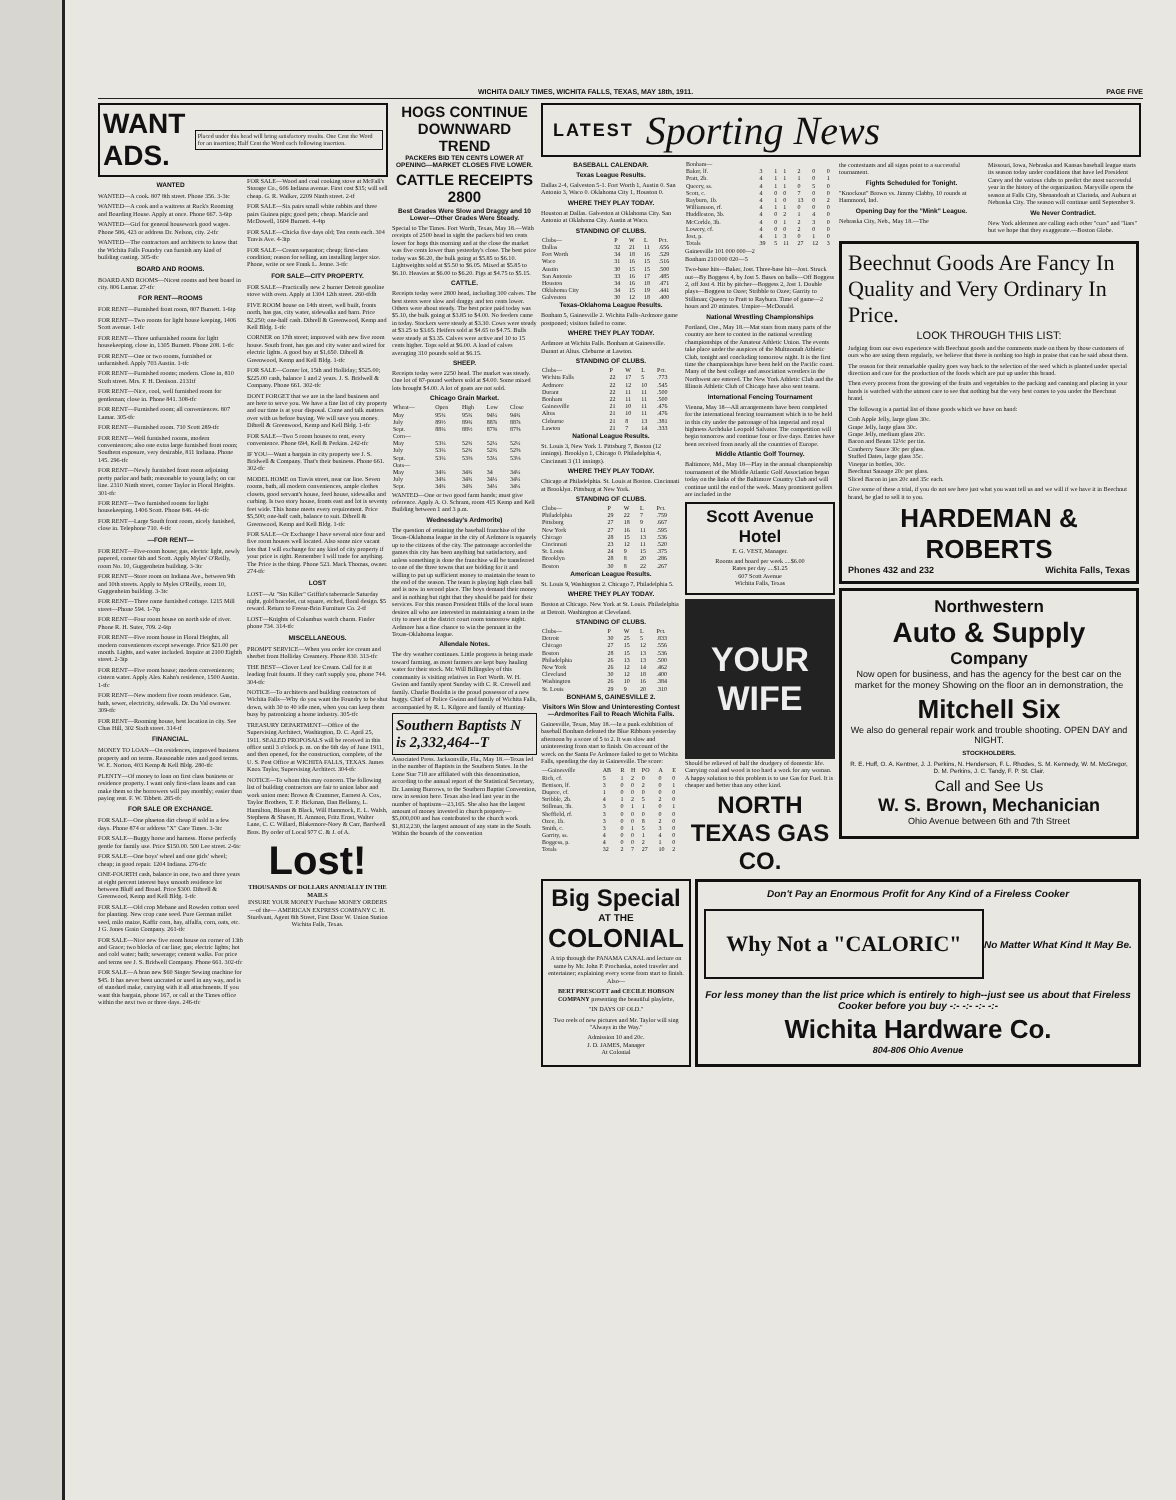WICHITA DAILY TIMES, WICHITA FALLS, TEXAS, MAY 18th, 1911. PAGE FIVE
WANT ADS. Placed under this head will bring satisfactory results. One Cent the Word for an insertion; Half Cent the Word each following insertion.
WANTED
WANTED—A cook. 807 8th street. Phone 356. 3-3tc
WANTED—A cook and a waitress at Ruck's Rooming and Boarding House. Apply at once. Phone 667. 3-6tp
WANTED—Girl for general housework good wages. Phone 586, 423 or address Dr. Nelson, city. 2-tfc
WANTED—The contractors and architects to know that the Wichita Falls Foundry can furnish any kind of building casting. 305-tfc
BOARD AND ROOMS.
BOARD AND ROOMS—Nicest rooms and best board in city. 806 Lamar. 27-tfc
FOR RENT—ROOMS
FOR RENT—Furnished front room, 807 Burnett. 1-6tp
FOR RENT—Two rooms for light house keeping, 1406 Scott avenue. 1-tfc
FOR RENT—Three unfurnished rooms for light housekeeping, close in, 1305 Burnett. Phone 208. 1-tfc
FOR RENT—One or two rooms, furnished or unfurnished. Apply 703 Austin. 1-tfc
FOR RENT—Furnished rooms; modern. Close in, 810 Sixth street. Mrs. F. H. Denison. 2131tf
FOR RENT—Nice, cool, well furnished room for gentleman; close in. Phone 841. 308-tfc
FOR RENT—Furnished room; all conveniences. 807 Lamar. 305-tfc
FOR RENT—Furnished room. 710 Scott 289-tfc
FOR RENT—Well furnished rooms, modern conveniences; also one extra large furnished front room; Southern exposure, very desirable, 811 Indiana. Phone 145. 296-tfc
FOR RENT—Newly furnished front room adjoining pretty parlor and bath; reasonable to young lady; on car line. 2310 Ninth street, corner Taylor in Floral Heights. 301-tfc
FOR RENT—Two furnished rooms for light housekeeping, 1406 Scott. Phone 846. 44-tfc
FOR RENT—Large South front room, nicely funished, close in. Telephone 710. 4-tfc
—FOR RENT—
FOR RENT—Five-room house; gas, electric light, newly papered, corner 6th and Scott. Apply Myles' O'Reilly, room No. 10, Guggenheim building. 3-3tc
FOR RENT—Store room on Indiana Ave., between 9th and 10th streets. Apply to Myles O'Reilly, room 10, Guggenheim building. 3-3tc
FOR RENT—Three rome furnished cottage. 1215 Mill street—Phone 594. 1-7tp
FOR RENT—Four room house on north side of river. Phone R. H. Suter, 709. 2-6tp
FOR RENT—Five room house in Floral Heights, all modern conveniences except sewerage. Price $21.00 per month. Lights, and water included. Inquire at 2100 Eighth street. 2-3tp
FOR RENT—Five room house; modern conveniences; cistern water. Apply Alex Kahn's residence, 1500 Austin. 1-tfc
FOR RENT—New modern five room residence. Gas, bath, sewer, electricity, sidewalk. Dr. Du Val ownwer. 309-tfc
FOR RENT—Rooming house, best location in city. See Chas Hill, 302 Sixth street. 314-tf
FINANCIAL.
MONEY TO LOAN—On residences, improved business property and on terms. Reasonable rates and good terms. W. E. Norton, 403 Kemp & Kell Bldg. 280-tfc
PLENTY—Of money to loan on first class business or residence property. I want only first-class loans and can make them so the borrowers will pay monthly; easier than paying rent. F. W. Tibbett. 285-tfc
FOR SALE OR EXCHANGE.
FOR SALE—One phaeton dirt cheap if sold in a few days. Phone 874 or address "X" Care Times. 3-3tc
FOR SALE—Buggy horse and harness. Horse perfectly gentle for family use. Price $150.00. 500 Lee street. 2-6tc
FOR SALE—One boys' wheel and one girls' wheel; cheap; in good repair. 1204 Indiana. 276-tfc
ONE-FOURTH cash, balance in one, two and three years at eight percent interest buys smooth residence lot between Bluff and Broad. Price $300. Dibrell & Greenwood, Kemp and Kell Bldg. 1-tfc
FOR SALE—Old crop Mebane and Rowden cotton seed for planting. New crop cane seed. Pure German millet seed, milo maize, Kaffir corn, hay, alfalfa, corn, oats, etc. J G. Jones Grain Company. 261-tfc
FOR SALE—Nice new five room house on corner of 13th and Grace; two blocks of car line; gas; electric lights; hot and cold water; bath; sewerage; cement walks. For price and terms see J. S. Bridwell Company. Phone 661. 302-tfc
FOR SALE—A bran new $60 Singer Sewing machine for $45. It has never been uncrated or used in any way, and is of standard make, carrying with it all attachments. If you want this bargain, phone 167, or call at the Times office within the next two or three days. 246-tfc
FOR SALE—Wood and coal cooking stove at McFall's Storage Co., 606 Indiana avenue. First cost $35; will sell cheap. G. R. Walker, 2209 Ninth street. 2-tf
FOR SALE—Six pairs small white rabbits and three pairs Guinea pigs; good pets; cheap. Maricle and McDowell, 1604 Burnett. 4-4tp
FOR SALE—Chicks five days old; Ten cents each. 304 Travis Ave. 4-3tp
FOR SALE—Cream separator; cheap; first-class condition; reason for selling, am installing larger size. Phone, write or see Frank L. Jenne. 3-tfc
FOR SALE—CITY PROPERTY.
FOR SALE—Practically new 2 burner Detroit gasoline stove with oven. Apply at 1304 12th street. 260-tfdh
FIVE ROOM house on 14th street, well built, fronts north, has gas, city water, sidewalks and barn. Price $2,250; one-half cash. Dibrell & Greenwood, Kemp and Kell Bldg. 1-tfc
CORNER on 17th street; improved with new five room house. South front, has gas and city water and wired for electric lights. A good buy at $1,650. Dibrell & Greenwood, Kemp and Kell Bldg. 1-tfc
FOR SALE—Corner lot, 15th and Holliday; $525.00; $225.00 cash, balance 1 and 2 years. J. S. Bridwell & Company. Phone 661. 302-tfc
DONT FORGET that we are in the land business and are here to serve you. We have a fine list of city property and our time is at your disposal. Come and talk matters over with us before buying. We will save you money. Dibrell & Greenwood, Kemp and Kell Bldg. 1-tfc
FOR SALE—Two 5 room houses to rent, every convenience. Phone 694, Kell & Perkins. 242-tfc
IF YOU—Want a bargain in city property see J. S. Bridwell & Company. That's their business. Phone 661. 302-tfc
MODEL HOME on Travis street, near car line. Seven rooms, bath, all modern conveniences, ample clothes closets, good servant's house, feed house, sidewalks and curbing. Is two story house, fronts east and lot is seventy feet wide. This home meets every requirement. Price $5,500; one-half cash, balance to suit. Dibrell & Greenwood, Kemp and Kell Bldg. 1-tfc
FOR SALE—Or Exchange I have several nice four and five room houses well located. Also some nice vacant lots that I will exchange for any kind of city property if your price is right. Remember I will trade for anything. The Price is the thing. Phone 523. Mack Thomas, owner. 274-tfc
LOST
LOST—At "Sin Killer" Griffin's tabernacle Saturday night, gold bracelet, cut square, etched, floral design. $5 reward. Return to Freear-Brin Furniture Co. 2-tf
LOST—Knights of Columbus watch charm. Finder phone 734. 314-tfc
MISCELLANEOUS.
PROMPT SERVICE—When you order ice cream and sherbet from Holliday Creamery. Phone 830. 313-tfc
THE BEST—Clover Leaf Ice Cream. Call for it at leading fruit founts. If they can't supply you, phone 744. 304-tfc
NOTICE—To architects and building contractors of Wichita Falls—Why do you want the Foundry to be shut down, with 30 to 40 idle men, when you can keep them busy by patronizing a home industry. 305-tfc
TREASURY DEPARTMENT—Office of the Supervising Architect, Washington, D. C. April 25, 1911. SEALED PROPOSALS will be received in this office until 3 o'clock p. m. on the 6th day of June 1911, and then opened, for the construction, complete, of the U. S. Post Office at WICHITA FALLS, TEXAS. James Knox Taylor, Supervising Architect. 304-tfc
NOTICE—To whom this may concern. The following list of building contractors are fair to union labor and work union men: Brown & Crammer, Earnest A. Cox, Taylor Brothers, T. P. Hickman, Dan Bellamy, L. Hamilton, Blount & Black, Will Hammock, E. L. Walsh, Stephens & Shaver, H. Ammon, Fritz Ernst, Walter Lane, C. C. Willard, Blakemore-Noey & Carr, Bardwell Bros. By order of Local 977 C. & J. of A.
Lost!
THOUSANDS OF DOLLARS ANNUALLY IN THE MAILS
INSURE YOUR MONEY Purchase MONEY ORDERS —of the— AMERICAN EXPRESS COMPANY C. H. Sturdvant, Agent 8th Street, First Door W. Union Station Wichita Falls, Texas.
HOGS CONTINUE DOWNWARD TREND
PACKERS BID TEN CENTS LOWER AT OPENING—MARKET CLOSES FIVE LOWER.
CATTLE RECEIPTS 2800
Best Grades Were Slow and Draggy and 10 Lower—Other Grades Were Steady.
Special to The Times. Fort Worth, Texas, May 18.—With receipts of 2500 head in sight the packers bid ten cents lower for hogs this morning and at the close the market was five cents lower than yesterday's close. The best price today was $6.20, the bulk going at $5.85 to $6.10. Lightweights sold at $5.50 to $6.05. Mixed at $5.85 to $6.10. Heavies at $6.00 to $6.20. Pigs at $4.75 to $5.15.
CATTLE.
Receipts today were 2800 head, including 300 calves. The best steers were slow and draggy and ten cents lower. Others were about steady. The best price paid today was $5.10, the bulk going at $3.85 to $4.00. No feeders came in today. Stockers were steady at $3.30. Cows were steady at $3.25 to $3.65. Heifers sold at $4.65 to $4.75. Bulls were steady at $3.35. Calves were active and 10 to 15 cents higher. Tops sold at $6.00. A load of calves averaging 310 pounds sold at $6.15.
SHEEP.
Receipts today were 2250 head. The market was steady. One lot of 87-pound wethers sold at $4.00. Some mixed lots brought $4.00. A lot of goats are not sold.
Chicago Grain Market.
| Wheat— | Open | High | Low | Close |
| --- | --- | --- | --- | --- |
| May | 95¾ | 95¾ | 94¼ | 94¾ |
| July | 89½ | 89¾ | 88⅞ | 88⅞ |
| Sept. | 88¼ | 88½ | 87⅝ | 87⅝ |
| Corn— | | | | |
| May | 53¼ | 52¾ | 52¼ | 52¼ |
| July | 53¼ | 52¾ | 52¾ | 52⅝ |
| Sept. | 53¼ | 53⅜ | 53¼ | 53⅛ |
| Oats— | | | | |
| May | 34¼ | 34¾ | 34 | 34¼ |
| July | 34¾ | 34¾ | 34¼ | 34¼ |
| Sept. | 34¾ | 34¾ | 34¼ | 34¼ |
WANTED—One or two good farm hands; must give reference. Apply A. O. Schram, room 415 Kemp and Kell Building between 1 and 3 p.m.
Wednesday's Ardmorite)
The question of retaining the baseball franchise of the Texas-Oklahoma league in the city of Ardmore is squarely up to the citizens of the city. The patronage accorded the games this city has been anything but satisfactory, and unless something is done the franchise will be transferred to one of the three towns that are bidding for it and willing to put up sufficient money to maintain the team to the end of the season. The team is playing high class ball and is now in second place. The boys demand their money and in nothing but right that they should be paid for their services. For this reason President Hills of the local team desires all who are interested in maintaining a team in the city to meet at the district court room tomorrow night. Ardmore has a fine chance to win the pennant in the Texas-Oklahoma league.
Allendale Notes.
The dry weather continues. Little progress is being made toward farming, as most farmers are kept busy hauling water for their stock. Mr. Will Billingsley of this community is visiting relatives in Fort Worth. W. H. Gwinn and family spent Sunday with C. R. Crowell and family. Charlie Bouldin is the proud possessor of a new buggy. Chief of Police Gwinn and family of Wichita Falls, accompanied by R. L. Kilgore and family of Hunting-
Southern Baptists N is 2,332,464--T
Associated Press. Jacksonville, Fla., May 18.—Texas led in the number of Baptists in the Southern States. In the Lone Star 718 are affiliated with this denomination, according to the annual report of the Statistical Secretary, Dr. Lansing Burrows, to the Southern Baptist Convention, now in session here. Texas also lead last year in the number of baptisms—23,165. She also has the largest amount of money invested in church property—$5,000,000 and has contributed to the church work $1,812,230, the largest amount of any state in the South. Within the bounds of the convention
LATEST Sporting News
BASEBALL CALENDAR.
Texas League Results.
Dallas 2-4, Galveston 5-1. Fort Worth 1, Austin 0. San Antonio 3, Waco 0. Oklahoma City 1, Houston 0.
WHERE THEY PLAY TODAY.
Houston at Dallas. Galveston at Oklahoma City. San Antonio at Oklahoma City. Austin at Waco.
STANDING OF CLUBS.
| Clubs— | P | W | L | Pct. |
| --- | --- | --- | --- | --- |
| Dallas | 32 | 21 | 11 | .656 |
| Fort Worth | 34 | 18 | 16 | .529 |
| Waco | 31 | 16 | 15 | .516 |
| Austin | 30 | 15 | 15 | .500 |
| San Antonio | 33 | 16 | 17 | .485 |
| Houston | 34 | 16 | 18 | .471 |
| Oklahoma City | 34 | 15 | 19 | .441 |
| Galveston | 30 | 12 | 18 | .400 |
Texas-Oklahoma League Results.
Bonham 5, Gainesville 2. Wichita Falls-Ardmore game postponed; visitors failed to come.
WHERE THEY PLAY TODAY.
Ardmore at Wichita Falls. Bonham at Gainesville. Durant at Altus. Cleburne at Lawton.
STANDING OF CLUBS.
| Clubs— | P | W | L | Pct. |
| --- | --- | --- | --- | --- |
| Wichita Falls | 22 | 17 | 5 | .773 |
| Ardmore | 22 | 12 | 10 | .545 |
| Durant | 22 | 11 | 11 | .500 |
| Bonham | 22 | 11 | 11 | .500 |
| Gainesville | 21 | 10 | 11 | .476 |
| Altus | 21 | 10 | 11 | .476 |
| Cleburne | 21 | 8 | 13 | .381 |
| Lawton | 21 | 7 | 14 | .333 |
National League Results.
St. Louis 3, New York 1. Pittsburg 7, Boston (12 innings). Brooklyn 1, Chicago 0. Philadelphia 4, Cincinnati 3 (11 innings).
WHERE THEY PLAY TODAY.
Chicago at Philadelphia. St. Louis at Boston. Cincinnati at Brooklyn. Pittsburg at New York.
STANDING OF CLUBS.
| Clubs— | P | W | L | Pct. |
| --- | --- | --- | --- | --- |
| Philadelphia | 29 | 22 | 7 | .759 |
| Pittsburg | 27 | 18 | 9 | .667 |
| New York | 27 | 16 | 11 | .595 |
| Chicago | 28 | 15 | 13 | .536 |
| Cincinnati | 23 | 12 | 11 | .520 |
| St. Louis | 24 | 9 | 15 | .375 |
| Brooklyn | 28 | 8 | 20 | .286 |
| Boston | 30 | 8 | 22 | .267 |
American League Results.
St. Louis 9, Washington 2. Chicago 7, Philadelphia 5.
WHERE THEY PLAY TODAY.
Boston at Chicago. New York at St. Louis. Philadelphia at Detroit. Washington at Cleveland.
STANDING OF CLUBS.
| Clubs— | P | W | L | Pct. |
| --- | --- | --- | --- | --- |
| Detroit | 30 | 25 | 5 | .833 |
| Chicago | 27 | 15 | 12 | .556 |
| Boston | 28 | 15 | 13 | .536 |
| Philadelphia | 26 | 13 | 13 | .500 |
| New York | 26 | 12 | 14 | .462 |
| Cleveland | 30 | 12 | 18 | .400 |
| Washington | 26 | 10 | 16 | .384 |
| St. Louis | 29 | 9 | 20 | .310 |
BONHAM 5, GAINESVILLE 2.
Visitors Win Slow and Uninteresting Contest—Ardmorites Fail to Reach Wichita Falls.
Gainesville, Texas, May 18.—In a punk exhibition of baseball Bonham defeated the Blue Ribbons yesterday afternoon by a score of 5 to 2. It was slow and uninteresting from start to finish. On account of the wreck on the Santa Fe Ardmore failed to get to Wichita Falls, spending the day in Gainesville. The score:
| —Gainesville | AB | R | H | PO | A | E |
| --- | --- | --- | --- | --- | --- | --- |
| Rich, cf. | 5 | 1 | 2 | 0 | 0 | 0 |
| Bettison, lf. | 3 | 0 | 0 | 2 | 0 | 1 |
| Dupree, cf. | 1 | 0 | 0 | 0 | 0 | 0 |
| Stribble, 2b. | 4 | 1 | 2 | 5 | 2 | 0 |
| Stillman, 3b. | 3 | 0 | 1 | 1 | 0 | 1 |
| Sheffield, rf. | 3 | 0 | 0 | 0 | 0 | 0 |
| Ozee, 1b. | 3 | 0 | 0 | 8 | 2 | 0 |
| Smith, c. | 3 | 0 | 1 | 5 | 3 | 0 |
| Garrity, ss. | 4 | 0 | 0 | 1 | 4 | 0 |
| Boggess, p. | 4 | 0 | 0 | 2 | 1 | 0 |
| Totals | 32 | 2 | 7 | 27 | 10 | 2 |
| Bonham— | | | | | | |
| Baker, lf. | 3 | 1 | 1 | 2 | 0 | 0 |
| Pratt, 2b. | 4 | 1 | 1 | 1 | 0 | 1 |
| Queery, ss. | 4 | 1 | 1 | 0 | 5 | 0 |
| Scott, c. | 4 | 0 | 0 | 7 | 0 | 0 |
| Rayburn, 1b. | 4 | 1 | 0 | 13 | 0 | 2 |
| Williamson, rf. | 4 | 1 | 1 | 0 | 0 | 0 |
| Huddleston, 3b. | 4 | 0 | 2 | 1 | 4 | 0 |
| McCorkle, 3b. | 4 | 0 | 1 | 2 | 3 | 0 |
| Lowery, cf. | 4 | 0 | 0 | 2 | 0 | 0 |
| Jost, p. | 4 | 1 | 3 | 0 | 1 | 0 |
| Totals | 39 | 5 | 11 | 27 | 12 | 3 |
Gainesville 101 000 000—2
Bonham 210 000 020—5
Two-base hits—Baker, Jost. Three-base hit—Jost. Struck out—By Boggess 4, by Jost 5. Bases on balls—Off Boggess 2, off Jost 4. Hit by pitcher—Boggess 2, Jost 1. Double plays—Boggess to Ozee; Stribble to Ozee; Garrity to Stillman; Queery to Pratt to Rayburn. Time of game—2 hours and 20 minutes. Umpire—McDonald.
National Wrestling Championships
Portland, Ore., May 18.—Mat stars from many parts of the country are here to contest in the national wrestling championships of the Amateur Athletic Union. The events take place under the auspices of the Multnomah Athletic Club, tonight and concluding tomorrow night. It is the first time the championships have been held on the Pacific coast. Many of the best college and association wrestlers in the Northwest are entered. The New York Athletic Club and the Illinois Athletic Club of Chicago have also sent teams.
International Fencing Tournament
Vienna, May 18—All arrangements have been completed for the international fencing tournament which is to be held in this city under the patronage of his imperial and royal highness Archduke Leopold Salvator. The competition will begin tomorrow and continue four or five days. Entries have been received from nearly all the countries of Europe.
Middle Atlantic Golf Tourney.
Baltimore, Md., May 18—Play in the annual championship tournament of the Middle Atlantic Golf Association began today on the links of the Baltimore Country Club and will continue until the end of the week. Many prominent golfers are included in the
Scott Avenue Hotel
E. G. VEST, Manager.
Rooms and board per week ....$6.00
Rates per day ....$1.25
607 Scott Avenue
Wichita Falls, Texas
YOUR WIFE
Should be relieved of half the drudgery of domestic life. Carrying coal and wood is too hard a work for any woman. A happy solution to this problem is to use Gas for Fuel. It is cheaper and better than any other kind.
NORTH TEXAS GAS CO.
the contestants and all signs point to a successful tournament.
Fights Scheduled for Tonight.
"Knockout" Brown vs. Jimmy Clabby, 10 rounds at Hammond, Ind.
Opening Day for the "Mink" League.
Nebraska City, Neb., May 18.—The
Missouri, Iowa, Nebraska and Kansas baseball league starts its season today under conditions that have led President Carey and the various clubs to predict the most successful year in the history of the organization. Maryville opens the season at Falls City, Shenandoah at Clarinda, and Auburn at Nebraska City. The season will continue until September 9.
We Never Contradict.
New York aldermen are calling each other "curs" and "liars" but we hope that they exaggerate.—Boston Globe.
Beechnut Goods Are Fancy In Quality and Very Ordinary In Price.
LOOK THROUGH THIS LIST:
Judging from our own experience with Beechnut goods and the comments made on them by those customers of ours who are using them regularly, we believe that there is nothing too high in praise that can be said about them.
The reason for their remarkable quality goes way back to the selection of the seed which is planted under special direction and care for the production of the foods which are put up under this brand.
Then every process from the growing of the fruits and vegetables to the packing and canning and placing in your hands is watched with the utmost care to see that nothing but the very best comes to you under the Beechnut brand.
The followng is a partial list of those goods which we have on hand:
Crab Apple Jelly, large glass 30c.
Grape Jelly, large glass 30c.
Grape Jelly, medium glass 20c.
Bacon and Beans 12½c per tin.
Cranberry Sauce 30c per glass.
Stuffed Dates, large glass 35c.
Vinegar in bottles, 30c.
Beechnut Sausage 20c per glass.
Sliced Bacon in jars 20c and 35c each.
Give some of these a trial, if you do not see here just what you want tell us and we will if we have it in Beechnut brand, be glad to sell it to you.
HARDEMAN & ROBERTS
Phones 432 and 232 Wichita Falls, Texas
Northwestern
Auto & Supply
Company
Now open for business, and has the agency for the best car on the market for the money Showing on the floor an in demonstration, the
Mitchell Six
We also do general repair work and trouble shooting. OPEN DAY and NIGHT.
STOCKHOLDERS.
R. E. Huff, O. A. Kentner, J. J. Perkins, N. Henderson, F. L. Rhodes, S. M. Kennedy, W. M. McGregor, D. M. Perkins, J. C. Tandy, F. P. St. Clair.
Call and See Us
W. S. Brown, Mechanician
Ohio Avenue between 6th and 7th Street
Big Special
AT THE
COLONIAL
A trip through the PANAMA CANAL and lecture on same by Mr. John P. Prochaska, noted traveler and entertainer; explaining every scene from start to finish. Also—
BERT PRESCOTT and CECILE HOBSON COMPANY presenting the beautiful playlette,
"IN DAYS OF OLD."
Two reels of new pictures and Mr. Taylor will sing "Always in the Way."
Admission 10 and 20c.
J. D. JAMES, Manager
At Colonial
Don't Pay an Enormous Profit for Any Kind of a Fireless Cooker
Why Not a "CALORIC"
No Matter What Kind It May Be.
For less money than the list price which is entirely to high--just see us about that Fireless Cooker before you buy -:- -:- -:- -:-
Wichita Hardware Co.
804-806 Ohio Avenue